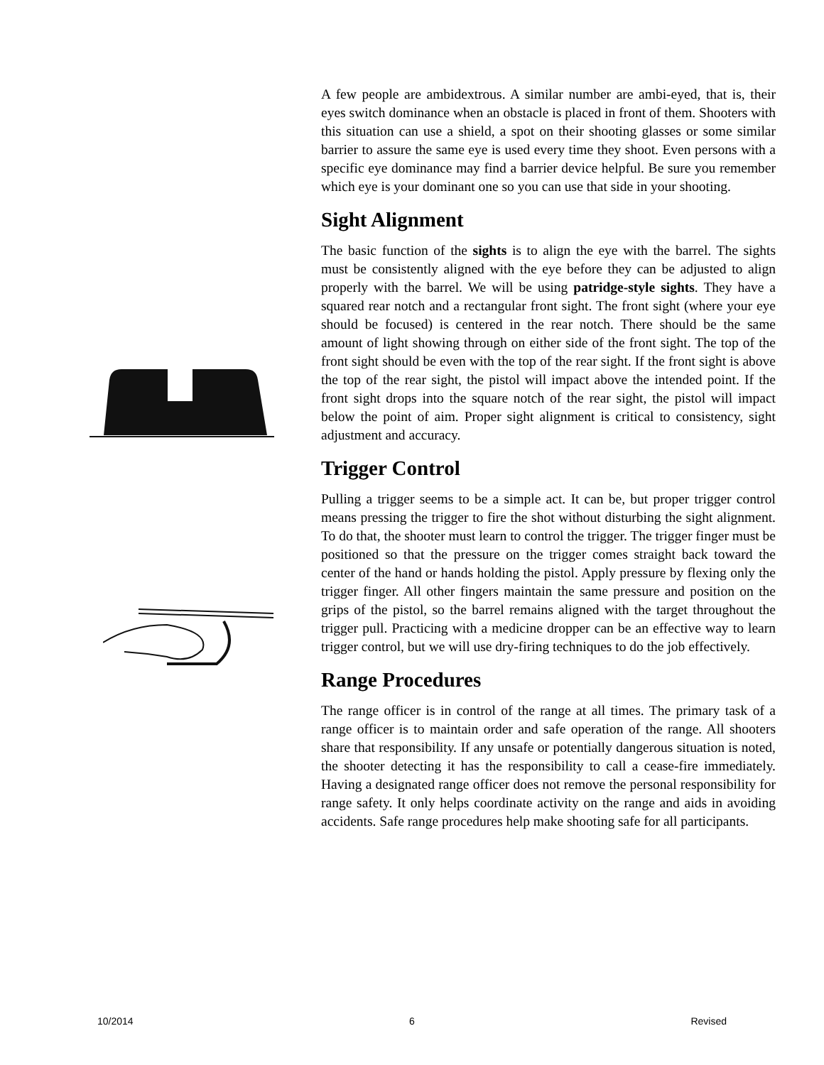A few people are ambidextrous. A similar number are ambi-eyed, that is, their eyes switch dominance when an obstacle is placed in front of them. Shooters with this situation can use a shield, a spot on their shooting glasses or some similar barrier to assure the same eye is used every time they shoot. Even persons with a specific eye dominance may find a barrier device helpful. Be sure you remember which eye is your dominant one so you can use that side in your shooting.
Sight Alignment
The basic function of the sights is to align the eye with the barrel. The sights must be consistently aligned with the eye before they can be adjusted to align properly with the barrel. We will be using patridge-style sights. They have a squared rear notch and a rectangular front sight. The front sight (where your eye should be focused) is centered in the rear notch. There should be the same amount of light showing through on either side of the front sight. The top of the front sight should be even with the top of the rear sight. If the front sight is above the top of the rear sight, the pistol will impact above the intended point. If the front sight drops into the square notch of the rear sight, the pistol will impact below the point of aim. Proper sight alignment is critical to consistency, sight adjustment and accuracy.
Trigger Control
Pulling a trigger seems to be a simple act. It can be, but proper trigger control means pressing the trigger to fire the shot without disturbing the sight alignment. To do that, the shooter must learn to control the trigger. The trigger finger must be positioned so that the pressure on the trigger comes straight back toward the center of the hand or hands holding the pistol. Apply pressure by flexing only the trigger finger. All other fingers maintain the same pressure and position on the grips of the pistol, so the barrel remains aligned with the target throughout the trigger pull. Practicing with a medicine dropper can be an effective way to learn trigger control, but we will use dry-firing techniques to do the job effectively.
Range Procedures
The range officer is in control of the range at all times. The primary task of a range officer is to maintain order and safe operation of the range. All shooters share that responsibility. If any unsafe or potentially dangerous situation is noted, the shooter detecting it has the responsibility to call a cease-fire immediately. Having a designated range officer does not remove the personal responsibility for range safety. It only helps coordinate activity on the range and aids in avoiding accidents. Safe range procedures help make shooting safe for all participants.
10/2014 6 Revised